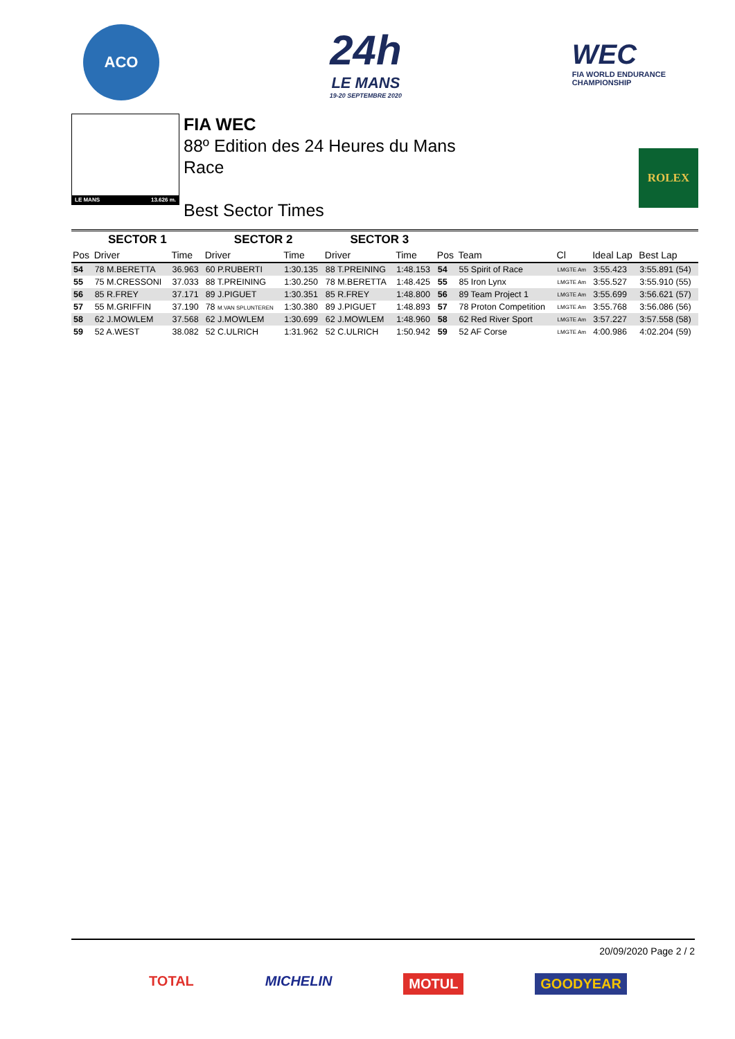ACO
24h
LE MANS
19-20 SEPTEMBRE 2020
WEC
FIA WORLD ENDURANCE
CHAMPIONSHIP
LE MANS 13.626 m.
FIA WEC
88º Edition des 24 Heures du Mans
Race
Best Sector Times
ROLEX
| SECTOR 1 | | | SECTOR 2 | | SECTOR 3 | | | | | | |
| --- | --- | --- | --- | --- | --- | --- | --- | --- | --- | --- | --- |
| Pos | Driver | Time | Driver | Time | Driver | Time | Pos | Team | Cl | Ideal Lap | Best Lap |
| 54 | 78 M.BERETTA | 36.963 | 60 P.RUBERTI | 1:30.135 | 88 T.PREINING | 1:48.153 | 54 | 55 Spirit of Race | LMGTE Am | 3:55.423 | 3:55.891 (54) |
| 55 | 75 M.CRESSONI | 37.033 | 88 T.PREINING | 1:30.250 | 78 M.BERETTA | 1:48.425 | 55 | 85 Iron Lynx | LMGTE Am | 3:55.527 | 3:55.910 (55) |
| 56 | 85 R.FREY | 37.171 | 89 J.PIGUET | 1:30.351 | 85 R.FREY | 1:48.800 | 56 | 89 Team Project 1 | LMGTE Am | 3:55.699 | 3:56.621 (57) |
| 57 | 55 M.GRIFFIN | 37.190 | 78 M.VAN SPLUNTEREN | 1:30.380 | 89 J.PIGUET | 1:48.893 | 57 | 78 Proton Competition | LMGTE Am | 3:55.768 | 3:56.086 (56) |
| 58 | 62 J.MOWLEM | 37.568 | 62 J.MOWLEM | 1:30.699 | 62 J.MOWLEM | 1:48.960 | 58 | 62 Red River Sport | LMGTE Am | 3:57.227 | 3:57.558 (58) |
| 59 | 52 A.WEST | 38.082 | 52 C.ULRICH | 1:31.962 | 52 C.ULRICH | 1:50.942 | 59 | 52 AF Corse | LMGTE Am | 4:00.986 | 4:02.204 (59) |
20/09/2020 Page 2 / 2
TOTAL MICHELIN MOTUL GOODYEAR